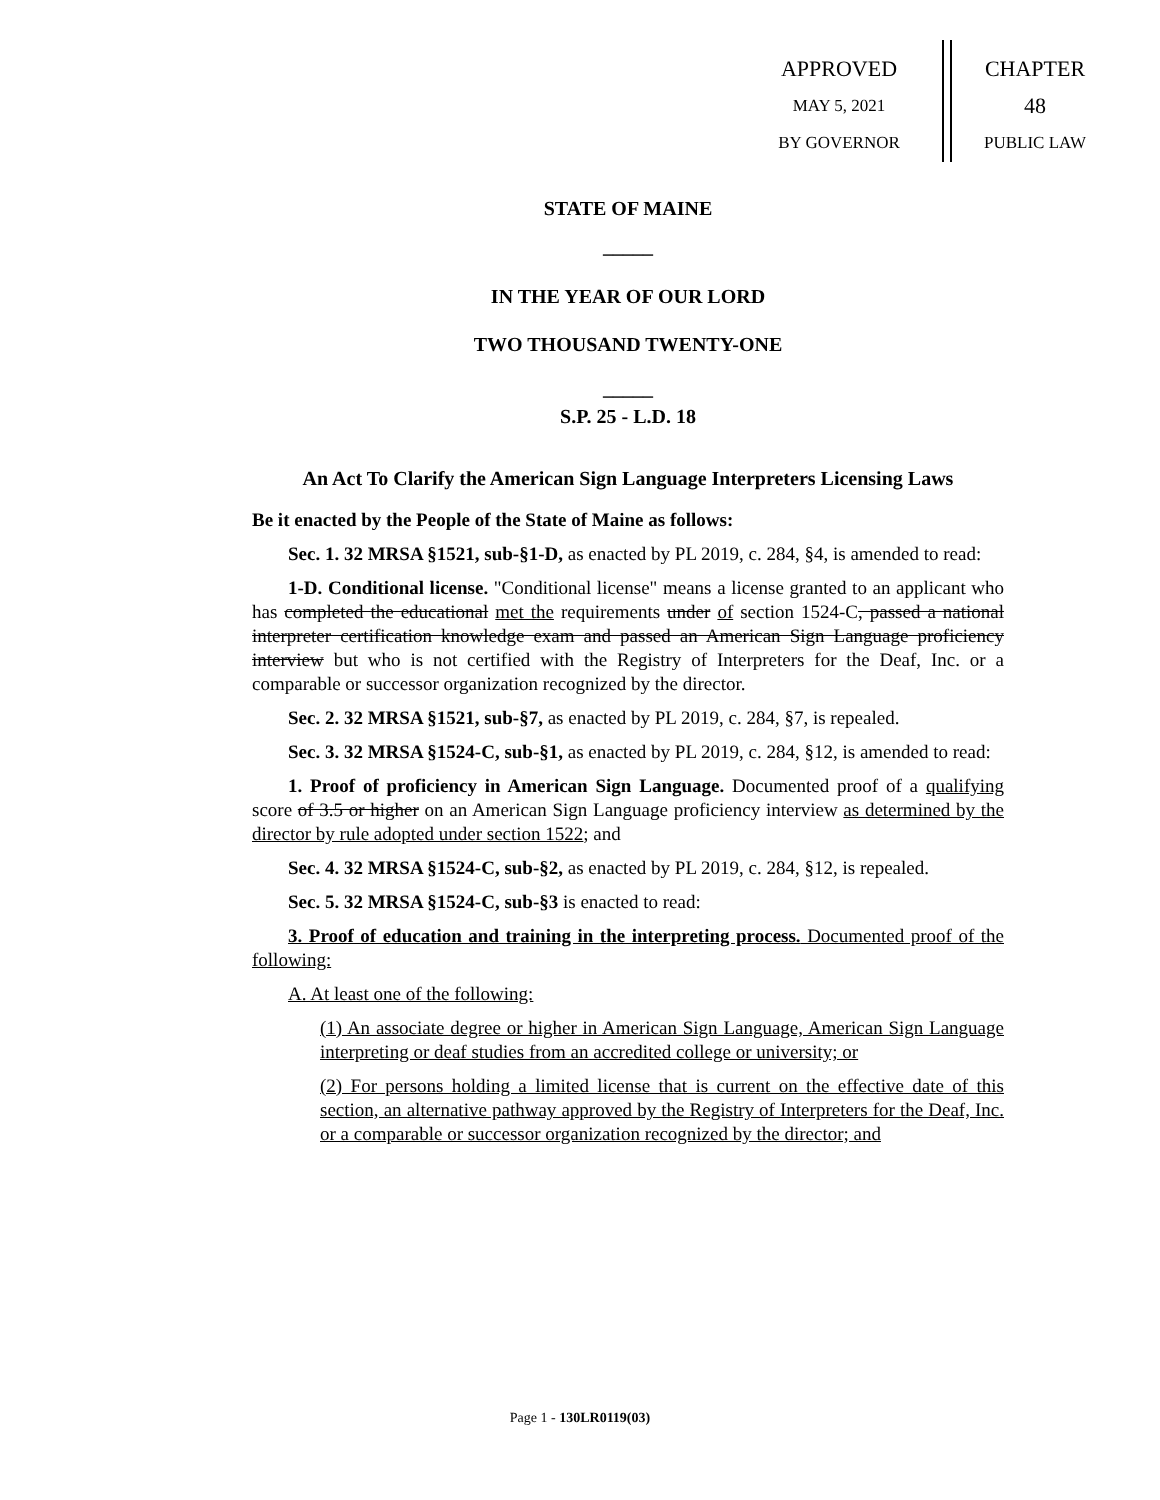APPROVED
MAY 5, 2021
BY GOVERNOR
CHAPTER
48
PUBLIC LAW
STATE OF MAINE
_____
IN THE YEAR OF OUR LORD
TWO THOUSAND TWENTY-ONE
_____
S.P. 25 - L.D. 18
An Act To Clarify the American Sign Language Interpreters Licensing Laws
Be it enacted by the People of the State of Maine as follows:
Sec. 1. 32 MRSA §1521, sub-§1-D, as enacted by PL 2019, c. 284, §4, is amended to read:
1-D. Conditional license. "Conditional license" means a license granted to an applicant who has completed the educational met the requirements under of section 1524-C, passed a national interpreter certification knowledge exam and passed an American Sign Language proficiency interview but who is not certified with the Registry of Interpreters for the Deaf, Inc. or a comparable or successor organization recognized by the director.
Sec. 2. 32 MRSA §1521, sub-§7, as enacted by PL 2019, c. 284, §7, is repealed.
Sec. 3. 32 MRSA §1524-C, sub-§1, as enacted by PL 2019, c. 284, §12, is amended to read:
1. Proof of proficiency in American Sign Language. Documented proof of a qualifying score of 3.5 or higher on an American Sign Language proficiency interview as determined by the director by rule adopted under section 1522; and
Sec. 4. 32 MRSA §1524-C, sub-§2, as enacted by PL 2019, c. 284, §12, is repealed.
Sec. 5. 32 MRSA §1524-C, sub-§3 is enacted to read:
3. Proof of education and training in the interpreting process. Documented proof of the following:
A. At least one of the following:
(1) An associate degree or higher in American Sign Language, American Sign Language interpreting or deaf studies from an accredited college or university; or
(2) For persons holding a limited license that is current on the effective date of this section, an alternative pathway approved by the Registry of Interpreters for the Deaf, Inc. or a comparable or successor organization recognized by the director; and
Page 1 - 130LR0119(03)